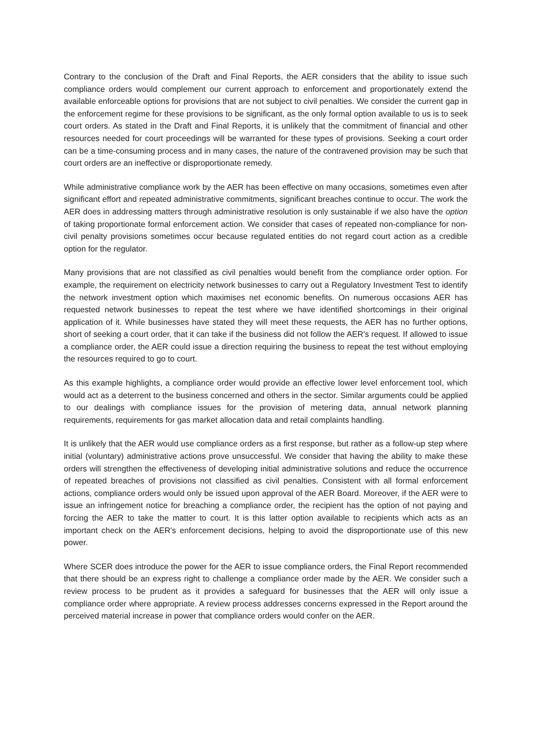Contrary to the conclusion of the Draft and Final Reports, the AER considers that the ability to issue such compliance orders would complement our current approach to enforcement and proportionately extend the available enforceable options for provisions that are not subject to civil penalties. We consider the current gap in the enforcement regime for these provisions to be significant, as the only formal option available to us is to seek court orders. As stated in the Draft and Final Reports, it is unlikely that the commitment of financial and other resources needed for court proceedings will be warranted for these types of provisions. Seeking a court order can be a time-consuming process and in many cases, the nature of the contravened provision may be such that court orders are an ineffective or disproportionate remedy.
While administrative compliance work by the AER has been effective on many occasions, sometimes even after significant effort and repeated administrative commitments, significant breaches continue to occur. The work the AER does in addressing matters through administrative resolution is only sustainable if we also have the option of taking proportionate formal enforcement action. We consider that cases of repeated non-compliance for non-civil penalty provisions sometimes occur because regulated entities do not regard court action as a credible option for the regulator.
Many provisions that are not classified as civil penalties would benefit from the compliance order option. For example, the requirement on electricity network businesses to carry out a Regulatory Investment Test to identify the network investment option which maximises net economic benefits. On numerous occasions AER has requested network businesses to repeat the test where we have identified shortcomings in their original application of it. While businesses have stated they will meet these requests, the AER has no further options, short of seeking a court order, that it can take if the business did not follow the AER's request. If allowed to issue a compliance order, the AER could issue a direction requiring the business to repeat the test without employing the resources required to go to court.
As this example highlights, a compliance order would provide an effective lower level enforcement tool, which would act as a deterrent to the business concerned and others in the sector. Similar arguments could be applied to our dealings with compliance issues for the provision of metering data, annual network planning requirements, requirements for gas market allocation data and retail complaints handling.
It is unlikely that the AER would use compliance orders as a first response, but rather as a follow-up step where initial (voluntary) administrative actions prove unsuccessful. We consider that having the ability to make these orders will strengthen the effectiveness of developing initial administrative solutions and reduce the occurrence of repeated breaches of provisions not classified as civil penalties. Consistent with all formal enforcement actions, compliance orders would only be issued upon approval of the AER Board. Moreover, if the AER were to issue an infringement notice for breaching a compliance order, the recipient has the option of not paying and forcing the AER to take the matter to court. It is this latter option available to recipients which acts as an important check on the AER's enforcement decisions, helping to avoid the disproportionate use of this new power.
Where SCER does introduce the power for the AER to issue compliance orders, the Final Report recommended that there should be an express right to challenge a compliance order made by the AER. We consider such a review process to be prudent as it provides a safeguard for businesses that the AER will only issue a compliance order where appropriate. A review process addresses concerns expressed in the Report around the perceived material increase in power that compliance orders would confer on the AER.